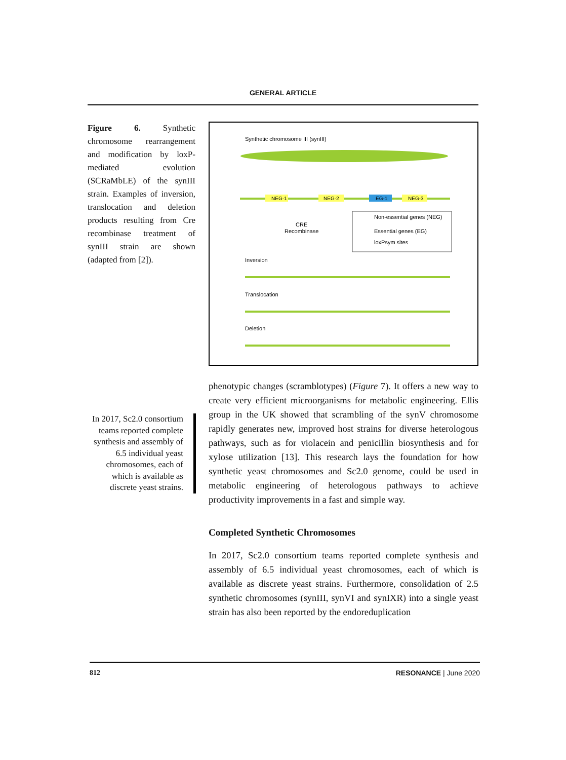GENERAL ARTICLE
Figure 6. Synthetic chromosome rearrangement and modification by loxP-mediated evolution (SCRaMbLE) of the synIII strain. Examples of inversion, translocation and deletion products resulting from Cre recombinase treatment of synIII strain are shown (adapted from [2]).
In 2017, Sc2.0 consortium teams reported complete synthesis and assembly of 6.5 individual yeast chromosomes, each of which is available as discrete yeast strains.
Synthetic chromosome III (synIII)
NEG-1
NEG-2
EG-1
NEG-3
CRE
Recombinase
Non-essential genes (NEG)
Essential genes (EG)
loxPsym sites
Inversion
Translocation
Deletion
phenotypic changes (scramblotypes) (Figure 7). It offers a new way to create very efficient microorganisms for metabolic engineering. Ellis group in the UK showed that scrambling of the synV chromosome rapidly generates new, improved host strains for diverse heterologous pathways, such as for violacein and penicillin biosynthesis and for xylose utilization [13]. This research lays the foundation for how synthetic yeast chromosomes and Sc2.0 genome, could be used in metabolic engineering of heterologous pathways to achieve productivity improvements in a fast and simple way.
Completed Synthetic Chromosomes
In 2017, Sc2.0 consortium teams reported complete synthesis and assembly of 6.5 individual yeast chromosomes, each of which is available as discrete yeast strains. Furthermore, consolidation of 2.5 synthetic chromosomes (synIII, synVI and synIXR) into a single yeast strain has also been reported by the endoreduplication
812 RESONANCE | June 2020